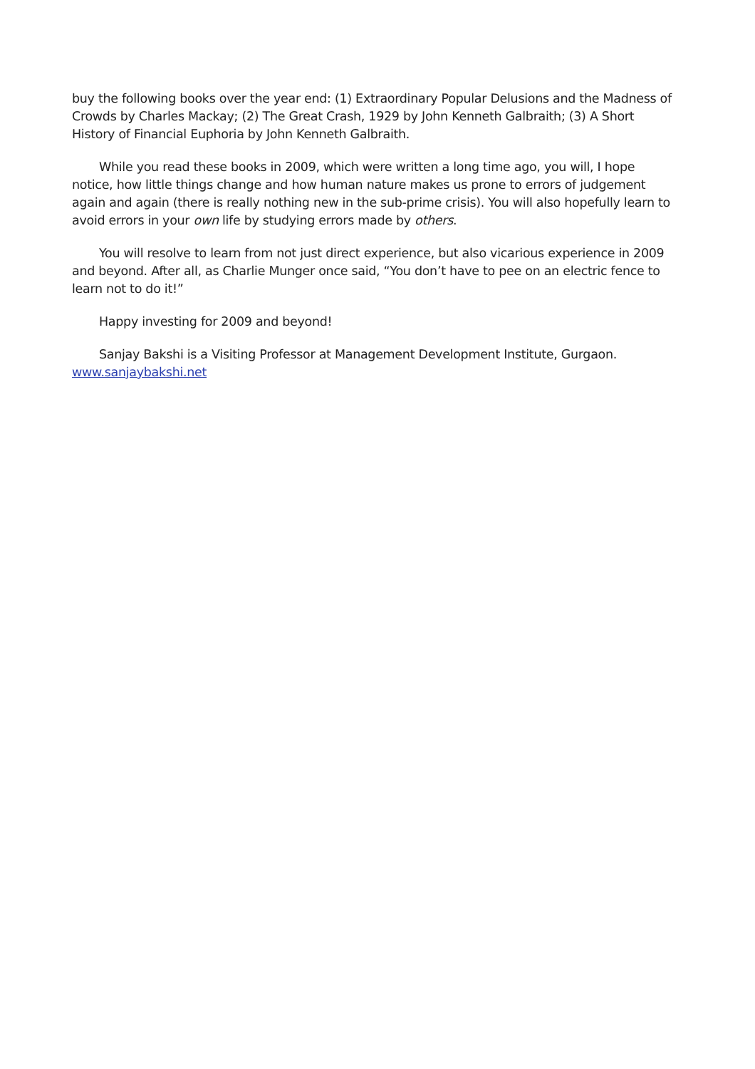buy the following books over the year end: (1) Extraordinary Popular Delusions and the Madness of Crowds by Charles Mackay; (2) The Great Crash, 1929 by John Kenneth Galbraith; (3) A Short History of Financial Euphoria by John Kenneth Galbraith.
While you read these books in 2009, which were written a long time ago, you will, I hope notice, how little things change and how human nature makes us prone to errors of judgement again and again (there is really nothing new in the sub-prime crisis). You will also hopefully learn to avoid errors in your own life by studying errors made by others.
You will resolve to learn from not just direct experience, but also vicarious experience in 2009 and beyond. After all, as Charlie Munger once said, “You don’t have to pee on an electric fence to learn not to do it!”
Happy investing for 2009 and beyond!
Sanjay Bakshi is a Visiting Professor at Management Development Institute, Gurgaon. www.sanjaybakshi.net